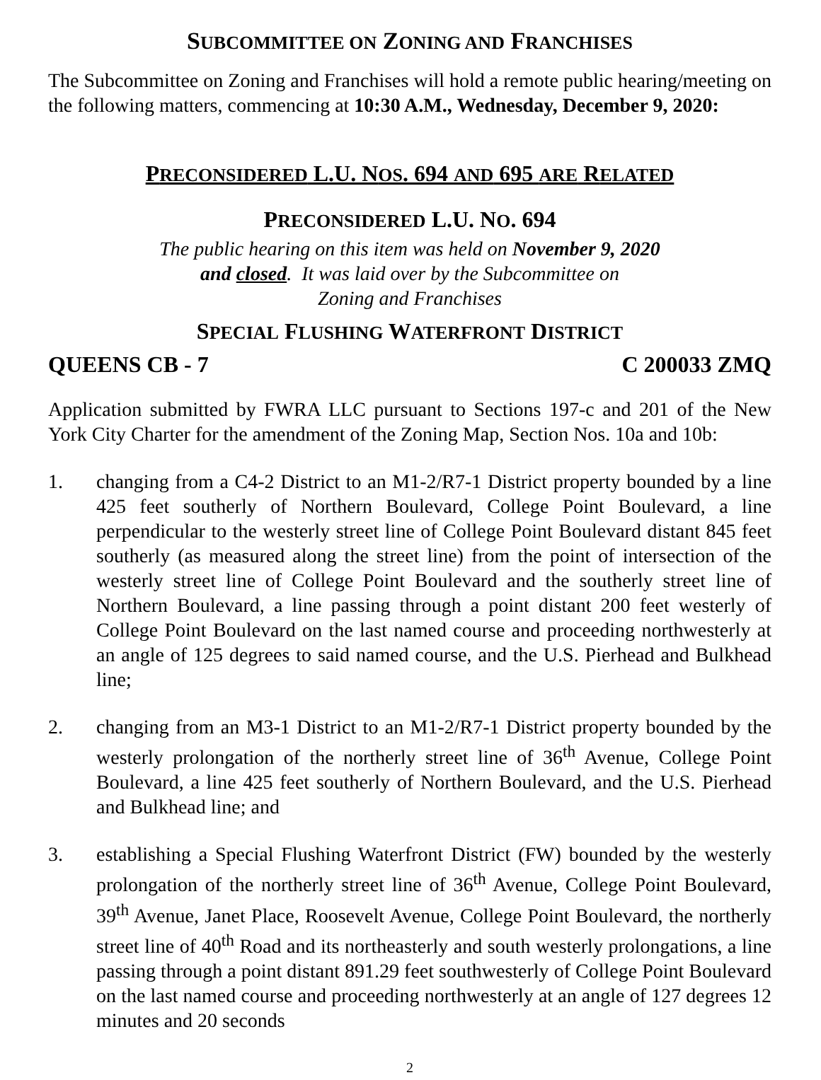SUBCOMMITTEE ON ZONING AND FRANCHISES
The Subcommittee on Zoning and Franchises will hold a remote public hearing/meeting on the following matters, commencing at 10:30 A.M., Wednesday, December 9, 2020:
PRECONSIDERED L.U. NOS. 694 AND 695 ARE RELATED
PRECONSIDERED L.U. NO. 694
The public hearing on this item was held on November 9, 2020
and closed. It was laid over by the Subcommittee on
Zoning and Franchises
SPECIAL FLUSHING WATERFRONT DISTRICT
QUEENS CB - 7 C 200033 ZMQ
Application submitted by FWRA LLC pursuant to Sections 197-c and 201 of the New York City Charter for the amendment of the Zoning Map, Section Nos. 10a and 10b:
1. changing from a C4-2 District to an M1-2/R7-1 District property bounded by a line 425 feet southerly of Northern Boulevard, College Point Boulevard, a line perpendicular to the westerly street line of College Point Boulevard distant 845 feet southerly (as measured along the street line) from the point of intersection of the westerly street line of College Point Boulevard and the southerly street line of Northern Boulevard, a line passing through a point distant 200 feet westerly of College Point Boulevard on the last named course and proceeding northwesterly at an angle of 125 degrees to said named course, and the U.S. Pierhead and Bulkhead line;
2. changing from an M3-1 District to an M1-2/R7-1 District property bounded by the westerly prolongation of the northerly street line of 36<sup>th</sup> Avenue, College Point Boulevard, a line 425 feet southerly of Northern Boulevard, and the U.S. Pierhead and Bulkhead line; and
3. establishing a Special Flushing Waterfront District (FW) bounded by the westerly prolongation of the northerly street line of 36<sup>th</sup> Avenue, College Point Boulevard, 39<sup>th</sup> Avenue, Janet Place, Roosevelt Avenue, College Point Boulevard, the northerly street line of 40<sup>th</sup> Road and its northeasterly and south westerly prolongations, a line passing through a point distant 891.29 feet southwesterly of College Point Boulevard on the last named course and proceeding northwesterly at an angle of 127 degrees 12 minutes and 20 seconds
2